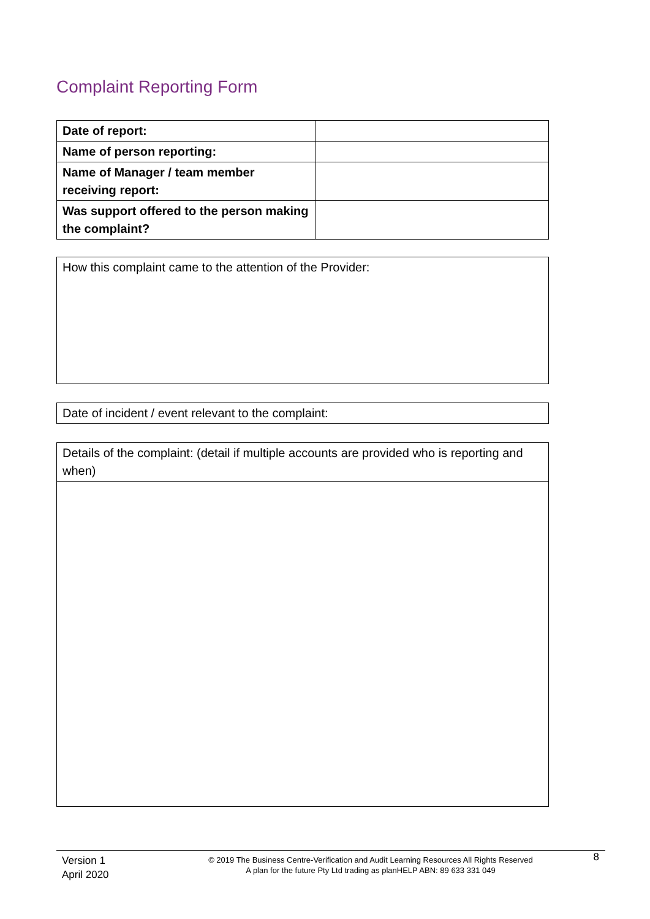Complaint Reporting Form
| Date of report: | |
| Name of person reporting: | |
| Name of Manager / team member receiving report: | |
| Was support offered to the person making the complaint? | |
How this complaint came to the attention of the Provider:
Date of incident / event relevant to the complaint:
| Details of the complaint: (detail if multiple accounts are provided who is reporting and when) |
Version 1
April 2020
© 2019 The Business Centre-Verification and Audit Learning Resources All Rights Reserved
A plan for the future Pty Ltd trading as planHELP ABN: 89 633 331 049
8